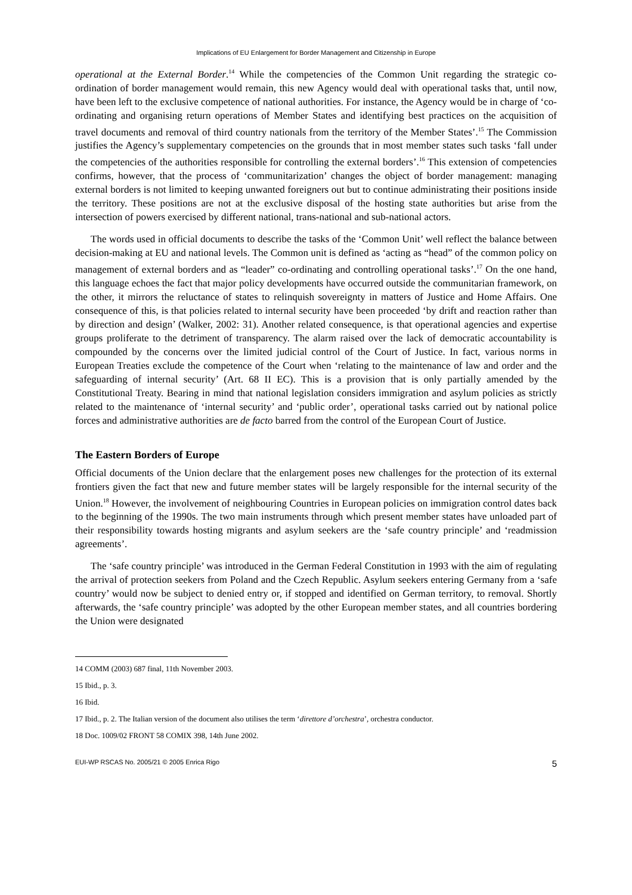Implications of EU Enlargement for Border Management and Citizenship in Europe
operational at the External Border.<sup>14</sup> While the competencies of the Common Unit regarding the strategic co-ordination of border management would remain, this new Agency would deal with operational tasks that, until now, have been left to the exclusive competence of national authorities. For instance, the Agency would be in charge of ‘co-ordinating and organising return operations of Member States and identifying best practices on the acquisition of travel documents and removal of third country nationals from the territory of the Member States’.<sup>15</sup> The Commission justifies the Agency’s supplementary competencies on the grounds that in most member states such tasks ‘fall under the competencies of the authorities responsible for controlling the external borders’.<sup>16</sup> This extension of competencies confirms, however, that the process of ‘communitarization’ changes the object of border management: managing external borders is not limited to keeping unwanted foreigners out but to continue administrating their positions inside the territory. These positions are not at the exclusive disposal of the hosting state authorities but arise from the intersection of powers exercised by different national, trans-national and sub-national actors.
The words used in official documents to describe the tasks of the ‘Common Unit’ well reflect the balance between decision-making at EU and national levels. The Common unit is defined as ‘acting as “head” of the common policy on management of external borders and as “leader” co-ordinating and controlling operational tasks’.<sup>17</sup> On the one hand, this language echoes the fact that major policy developments have occurred outside the communitarian framework, on the other, it mirrors the reluctance of states to relinquish sovereignty in matters of Justice and Home Affairs. One consequence of this, is that policies related to internal security have been proceeded ‘by drift and reaction rather than by direction and design’ (Walker, 2002: 31). Another related consequence, is that operational agencies and expertise groups proliferate to the detriment of transparency. The alarm raised over the lack of democratic accountability is compounded by the concerns over the limited judicial control of the Court of Justice. In fact, various norms in European Treaties exclude the competence of the Court when ‘relating to the maintenance of law and order and the safeguarding of internal security’ (Art. 68 II EC). This is a provision that is only partially amended by the Constitutional Treaty. Bearing in mind that national legislation considers immigration and asylum policies as strictly related to the maintenance of ‘internal security’ and ‘public order’, operational tasks carried out by national police forces and administrative authorities are de facto barred from the control of the European Court of Justice.
The Eastern Borders of Europe
Official documents of the Union declare that the enlargement poses new challenges for the protection of its external frontiers given the fact that new and future member states will be largely responsible for the internal security of the Union.<sup>18</sup> However, the involvement of neighbouring Countries in European policies on immigration control dates back to the beginning of the 1990s. The two main instruments through which present member states have unloaded part of their responsibility towards hosting migrants and asylum seekers are the ‘safe country principle’ and ‘readmission agreements’.
The ‘safe country principle’ was introduced in the German Federal Constitution in 1993 with the aim of regulating the arrival of protection seekers from Poland and the Czech Republic. Asylum seekers entering Germany from a ‘safe country’ would now be subject to denied entry or, if stopped and identified on German territory, to removal. Shortly afterwards, the ‘safe country principle’ was adopted by the other European member states, and all countries bordering the Union were designated
14 COMM (2003) 687 final, 11th November 2003.
15 Ibid., p. 3.
16 Ibid.
17 Ibid., p. 2. The Italian version of the document also utilises the term ‘direttore d’orchestra’, orchestra conductor.
18 Doc. 1009/02 FRONT 58 COMIX 398, 14th June 2002.
EUI-WP RSCAS No. 2005/21 © 2005 Enrica Rigo 5